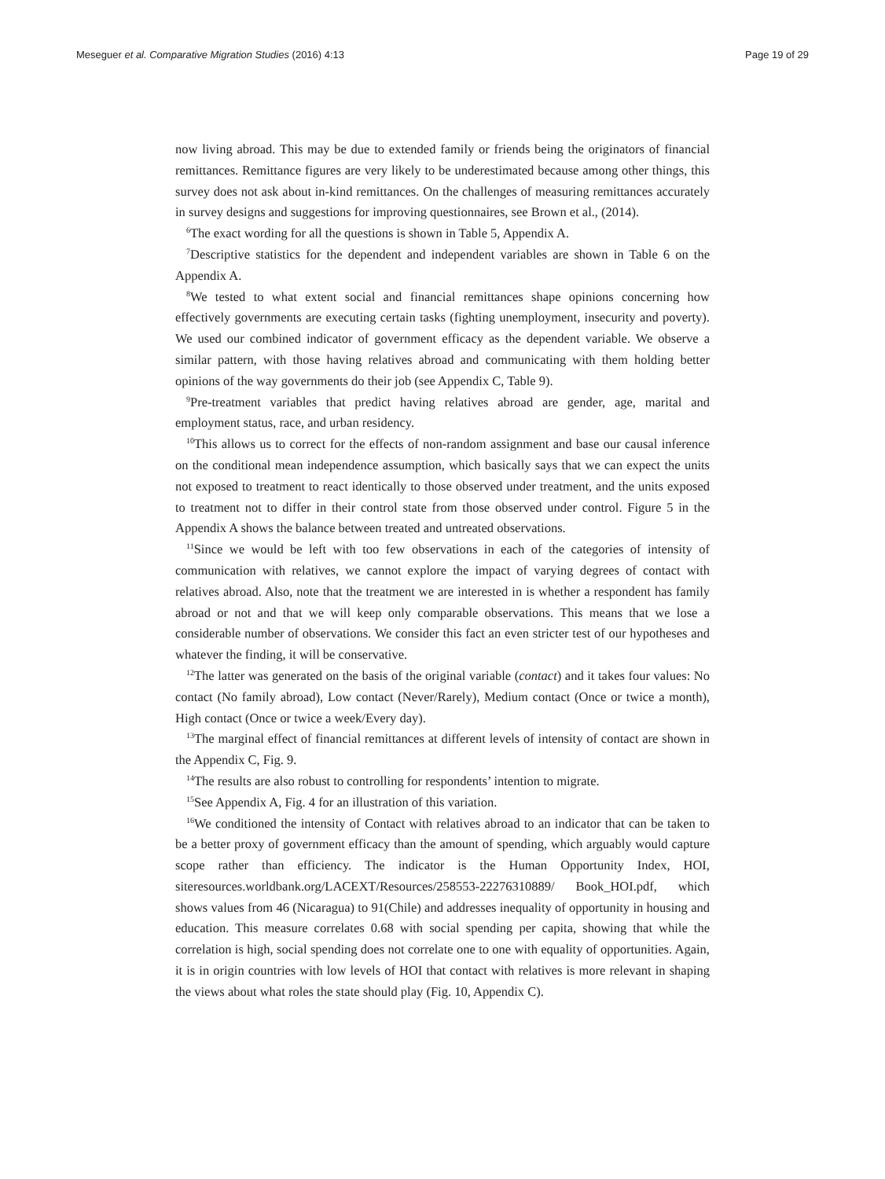Meseguer et al. Comparative Migration Studies (2016) 4:13 Page 19 of 29
now living abroad. This may be due to extended family or friends being the originators of financial remittances. Remittance figures are very likely to be underestimated because among other things, this survey does not ask about in-kind remittances. On the challenges of measuring remittances accurately in survey designs and suggestions for improving questionnaires, see Brown et al., (2014).
<sup>6</sup> The exact wording for all the questions is shown in Table 5, Appendix A.
<sup>7</sup> Descriptive statistics for the dependent and independent variables are shown in Table 6 on the Appendix A.
<sup>8</sup> We tested to what extent social and financial remittances shape opinions concerning how effectively governments are executing certain tasks (fighting unemployment, insecurity and poverty). We used our combined indicator of government efficacy as the dependent variable. We observe a similar pattern, with those having relatives abroad and communicating with them holding better opinions of the way governments do their job (see Appendix C, Table 9).
<sup>9</sup> Pre-treatment variables that predict having relatives abroad are gender, age, marital and employment status, race, and urban residency.
<sup>10</sup> This allows us to correct for the effects of non-random assignment and base our causal inference on the conditional mean independence assumption, which basically says that we can expect the units not exposed to treatment to react identically to those observed under treatment, and the units exposed to treatment not to differ in their control state from those observed under control. Figure 5 in the Appendix A shows the balance between treated and untreated observations.
<sup>11</sup> Since we would be left with too few observations in each of the categories of intensity of communication with relatives, we cannot explore the impact of varying degrees of contact with relatives abroad. Also, note that the treatment we are interested in is whether a respondent has family abroad or not and that we will keep only comparable observations. This means that we lose a considerable number of observations. We consider this fact an even stricter test of our hypotheses and whatever the finding, it will be conservative.
<sup>12</sup> The latter was generated on the basis of the original variable (contact) and it takes four values: No contact (No family abroad), Low contact (Never/Rarely), Medium contact (Once or twice a month), High contact (Once or twice a week/Every day).
<sup>13</sup> The marginal effect of financial remittances at different levels of intensity of contact are shown in the Appendix C, Fig. 9.
<sup>14</sup> The results are also robust to controlling for respondents’ intention to migrate.
<sup>15</sup> See Appendix A, Fig. 4 for an illustration of this variation.
<sup>16</sup> We conditioned the intensity of Contact with relatives abroad to an indicator that can be taken to be a better proxy of government efficacy than the amount of spending, which arguably would capture scope rather than efficiency. The indicator is the Human Opportunity Index, HOI, siteresources.worldbank.org/LACEXT/Resources/258553-22276310889/ Book_HOI.pdf, which shows values from 46 (Nicaragua) to 91(Chile) and addresses inequality of opportunity in housing and education. This measure correlates 0.68 with social spending per capita, showing that while the correlation is high, social spending does not correlate one to one with equality of opportunities. Again, it is in origin countries with low levels of HOI that contact with relatives is more relevant in shaping the views about what roles the state should play (Fig. 10, Appendix C).